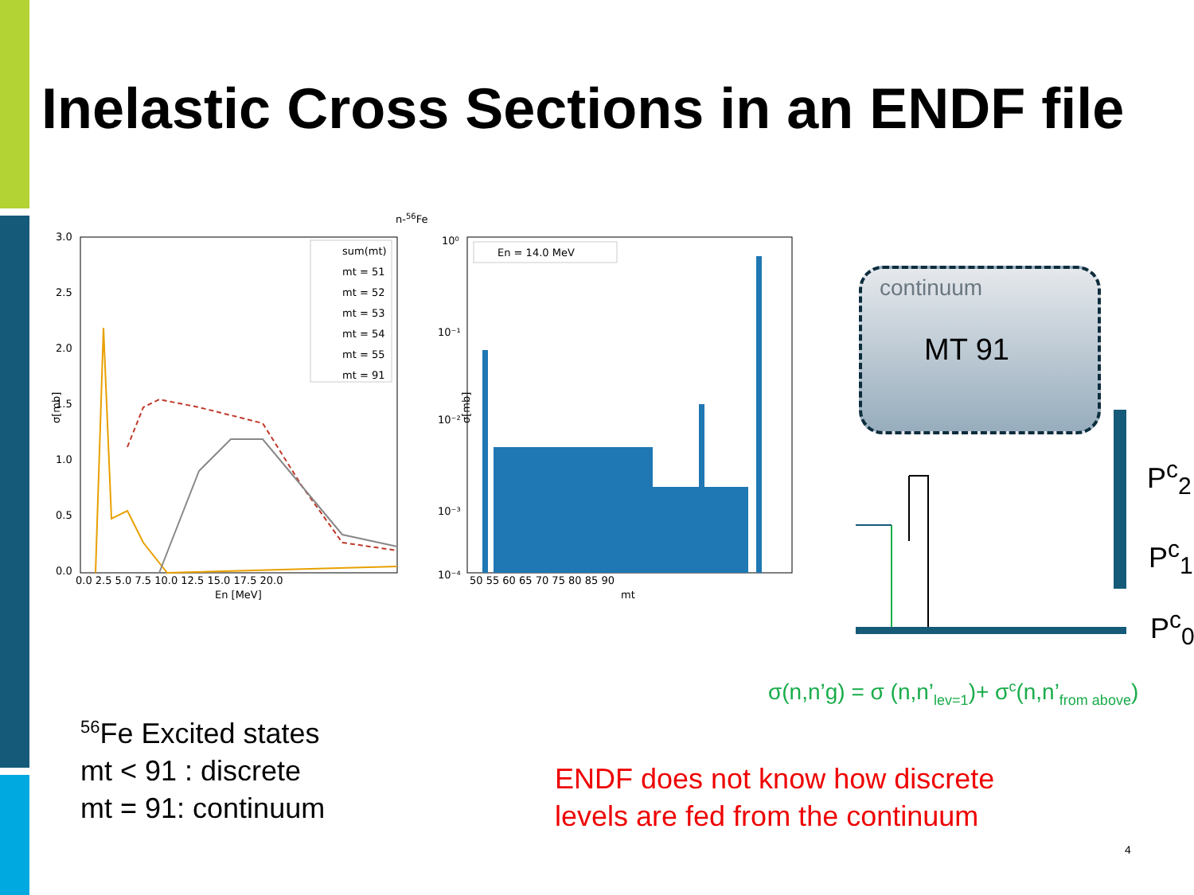Inelastic Cross Sections in an ENDF file
n-56Fe
3.0
2.5
2.0
1.5
1.0
0.5
0.0
0.0 2.5 5.0 7.5 10.0 12.5 15.0 17.5 20.0
En [MeV]
sum(mt)
mt = 51
mt = 52
mt = 53
mt = 54
mt = 55
mt = 91
σ[mb]
10⁰
10⁻¹
10⁻²
10⁻³
x
10⁻⁴
50 55 60 65 70 75 80 85 90
mt
σ[mb]
En = 14.0 MeV
continuum
MT 91
P<sup>c</sup><sub>2</sub>
P<sup>c</sup><sub>1</sub>
P<sup>c</sup><sub>0</sub>
σ(n,n’g) = σ (n,n’<sub>lev=1</sub>)+ σ<sup>c</sup>(n,n’<sub>from above</sub>)
<sup>56</sup>Fe Excited states
mt < 91 : discrete
mt = 91: continuum
ENDF does not know how discrete
levels are fed from the continuum
4